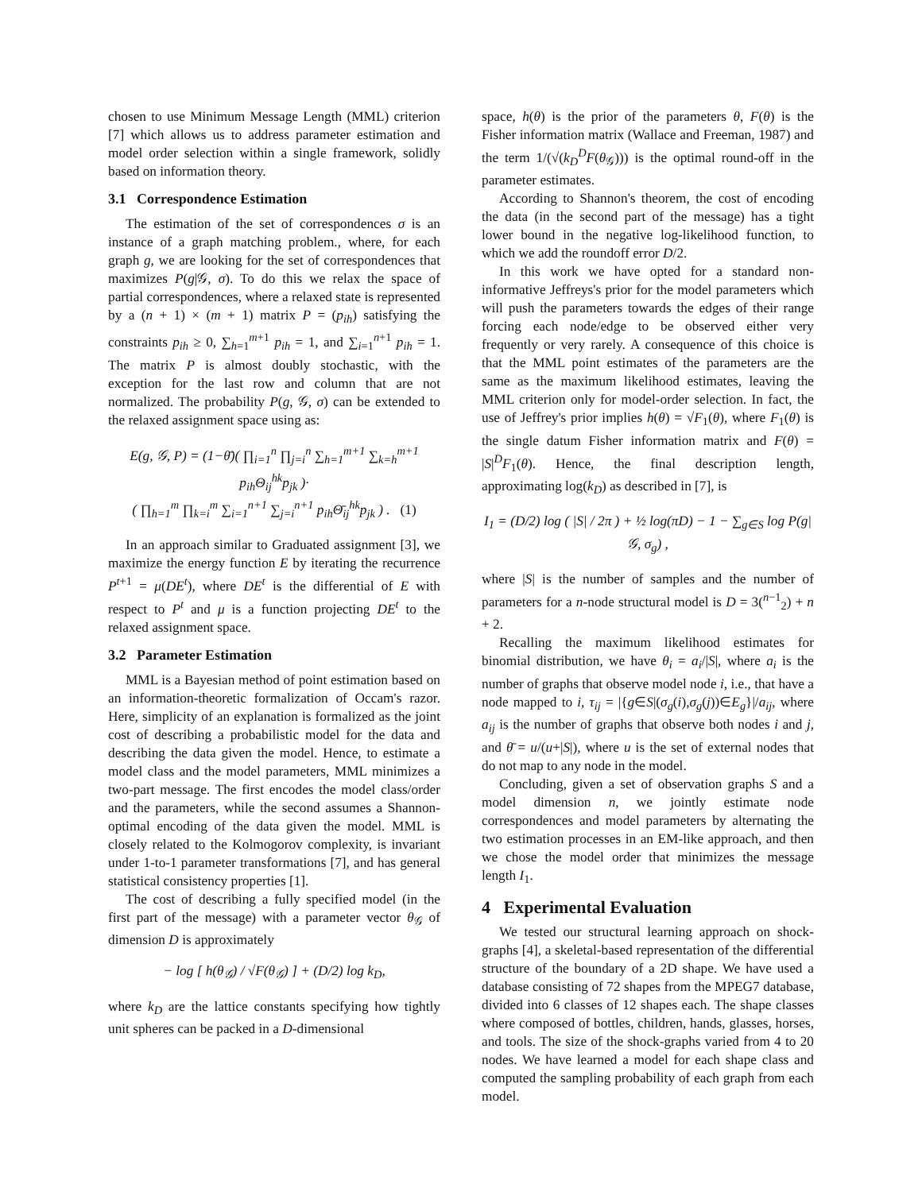chosen to use Minimum Message Length (MML) criterion [7] which allows us to address parameter estimation and model order selection within a single framework, solidly based on information theory.
3.1 Correspondence Estimation
The estimation of the set of correspondences σ is an instance of a graph matching problem., where, for each graph g, we are looking for the set of correspondences that maximizes P(g|𝒢, σ). To do this we relax the space of partial correspondences, where a relaxed state is represented by a (n + 1) × (m + 1) matrix P = (p<sub>ih</sub>) satisfying the constraints p<sub>ih</sub> ≥ 0, ∑<sub>h=1</sub><sup>m+1</sup> p<sub>ih</sub> = 1, and ∑<sub>i=1</sub><sup>n+1</sup> p<sub>ih</sub> = 1. The matrix P is almost doubly stochastic, with the exception for the last row and column that are not normalized. The probability P(g, 𝒢, σ) can be extended to the relaxed assignment space using as:
E(g, 𝒢, P) = (1−θ̄)( ∏<sub>i=1</sub><sup>n</sup> ∏<sub>j=i</sub><sup>n</sup> ∑<sub>h=1</sub><sup>m+1</sup> ∑<sub>k=h</sub><sup>m+1</sup> p<sub>ih</sub>Θ<sub>ij</sub><sup>hk</sup>p<sub>jk</sub> )·
( ∏<sub>h=1</sub><sup>m</sup> ∏<sub>k=i</sub><sup>m</sup> ∑<sub>i=1</sub><sup>n+1</sup> ∑<sub>j=i</sub><sup>n+1</sup> p<sub>ih</sub>Θ̄<sub>ij</sub><sup>hk</sup>p<sub>jk</sub> ) . (1)
In an approach similar to Graduated assignment [3], we maximize the energy function E by iterating the recurrence P<sup>t+1</sup> = μ(DE<sup>t</sup>), where DE<sup>t</sup> is the differential of E with respect to P<sup>t</sup> and μ is a function projecting DE<sup>t</sup> to the relaxed assignment space.
3.2 Parameter Estimation
MML is a Bayesian method of point estimation based on an information-theoretic formalization of Occam's razor. Here, simplicity of an explanation is formalized as the joint cost of describing a probabilistic model for the data and describing the data given the model. Hence, to estimate a model class and the model parameters, MML minimizes a two-part message. The first encodes the model class/order and the parameters, while the second assumes a Shannon-optimal encoding of the data given the model. MML is closely related to the Kolmogorov complexity, is invariant under 1-to-1 parameter transformations [7], and has general statistical consistency properties [1].
The cost of describing a fully specified model (in the first part of the message) with a parameter vector θ<sub>𝒢</sub> of dimension D is approximately
− log [ h(θ<sub>𝒢</sub>) / √F(θ<sub>𝒢</sub>) ] + (D/2) log k<sub>D</sub>,
where k<sub>D</sub> are the lattice constants specifying how tightly unit spheres can be packed in a D-dimensional
space, h(θ) is the prior of the parameters θ, F(θ) is the Fisher information matrix (Wallace and Freeman, 1987) and the term 1/(√(k<sub>D</sub><sup>D</sup>F(θ<sub>𝒢</sub>))) is the optimal round-off in the parameter estimates.
According to Shannon's theorem, the cost of encoding the data (in the second part of the message) has a tight lower bound in the negative log-likelihood function, to which we add the roundoff error D/2.
In this work we have opted for a standard non-informative Jeffreys's prior for the model parameters which will push the parameters towards the edges of their range forcing each node/edge to be observed either very frequently or very rarely. A consequence of this choice is that the MML point estimates of the parameters are the same as the maximum likelihood estimates, leaving the MML criterion only for model-order selection. In fact, the use of Jeffrey's prior implies h(θ) = √F<sub>1</sub>(θ), where F<sub>1</sub>(θ) is the single datum Fisher information matrix and F(θ) = |S|<sup>D</sup>F<sub>1</sub>(θ). Hence, the final description length, approximating log(k<sub>D</sub>) as described in [7], is
I<sub>1</sub> = (D/2) log ( |S| / 2π ) + ½ log(πD) − 1 − ∑<sub>g∈S</sub> log P(g|𝒢, σ<sub>g</sub>) ,
where |S| is the number of samples and the number of parameters for a n-node structural model is D = 3(<sup>n−1</sup><sub>2</sub>) + n + 2.
Recalling the maximum likelihood estimates for binomial distribution, we have θ<sub>i</sub> = a<sub>i</sub>/|S|, where a<sub>i</sub> is the number of graphs that observe model node i, i.e., that have a node mapped to i, τ<sub>ij</sub> = |{g∈S|(σ<sub>g</sub>(i),σ<sub>g</sub>(j))∈E<sub>g</sub>}|/a<sub>ij</sub>, where a<sub>ij</sub> is the number of graphs that observe both nodes i and j, and θ̄ = u/(u+|S|), where u is the set of external nodes that do not map to any node in the model.
Concluding, given a set of observation graphs S and a model dimension n, we jointly estimate node correspondences and model parameters by alternating the two estimation processes in an EM-like approach, and then we chose the model order that minimizes the message length I<sub>1</sub>.
4 Experimental Evaluation
We tested our structural learning approach on shock-graphs [4], a skeletal-based representation of the differential structure of the boundary of a 2D shape. We have used a database consisting of 72 shapes from the MPEG7 database, divided into 6 classes of 12 shapes each. The shape classes where composed of bottles, children, hands, glasses, horses, and tools. The size of the shock-graphs varied from 4 to 20 nodes. We have learned a model for each shape class and computed the sampling probability of each graph from each model.